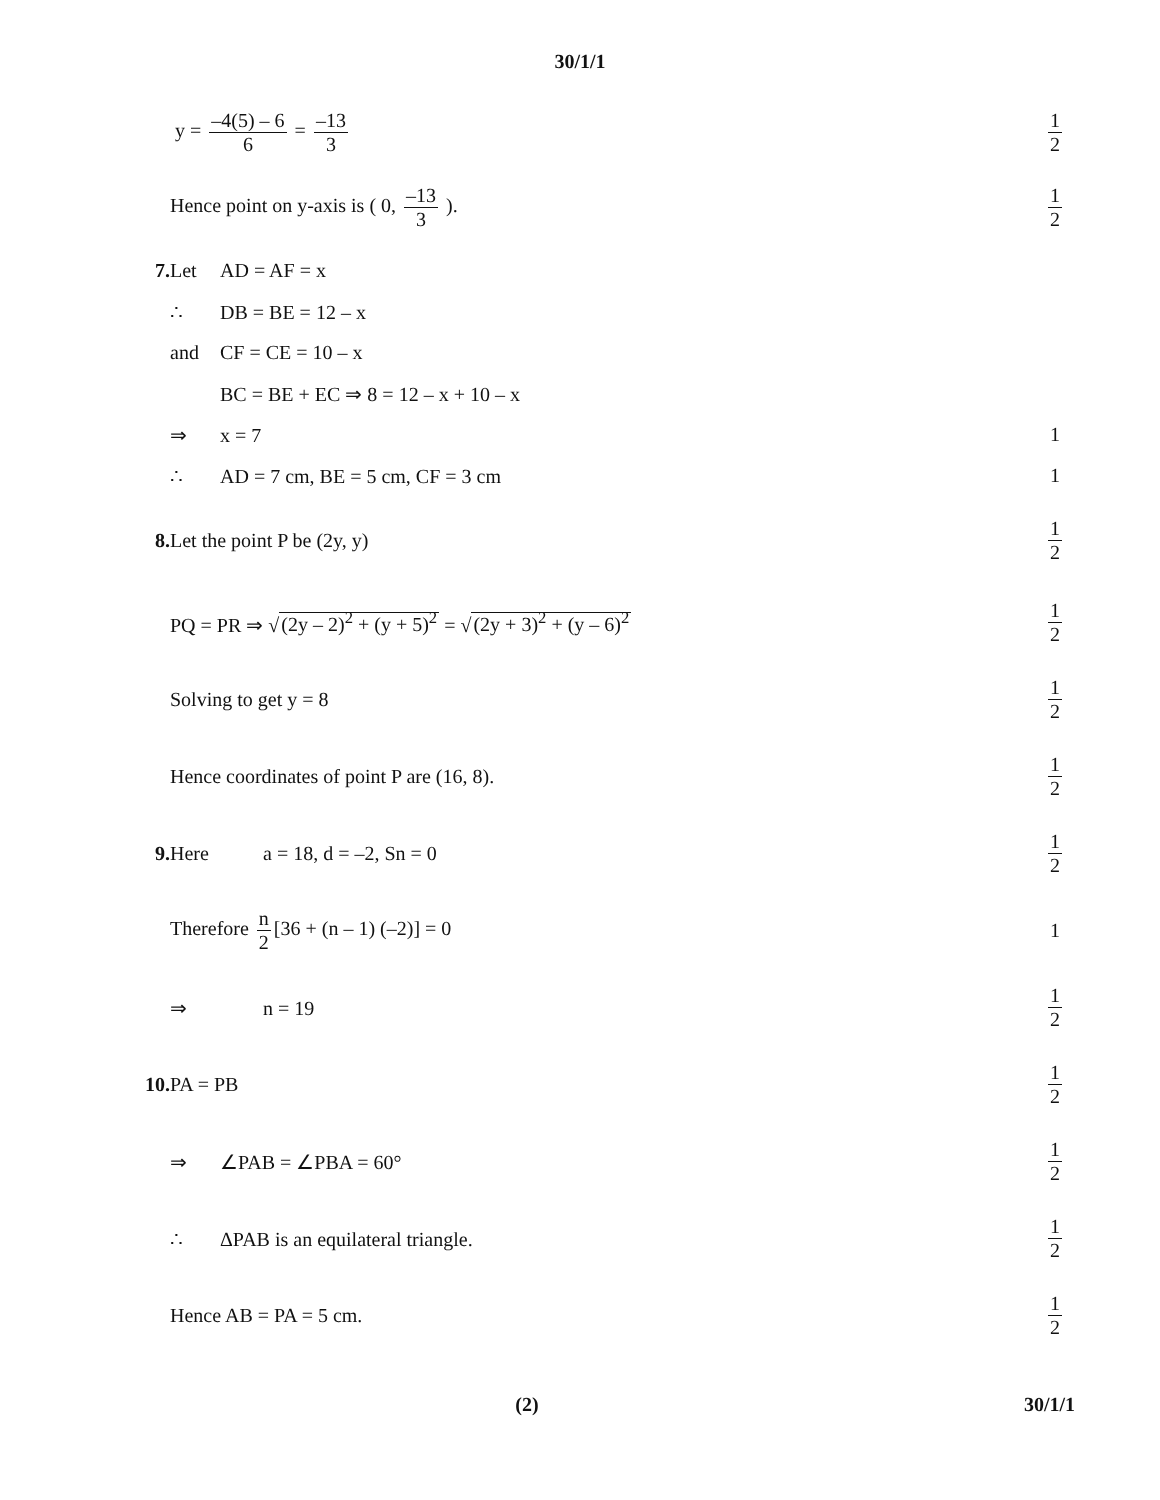30/1/1
y = –4(5) – 6 6 = –13 3 1 2
Hence point on y-axis is ( 0, –13 3 ).
1 2
7. Let AD = AF = x
∴ DB = BE = 12 – x
and CF = CE = 10 – x
BC = BE + EC ⇒ 8 = 12 – x + 10 – x
⇒ x = 7 1
∴ AD = 7 cm, BE = 5 cm, CF = 3 cm
1
8. Let the point P be (2y, y) 1 2
PQ = PR ⇒ √(2y – 2)<sup>2</sup> + (y + 5)<sup>2</sup> = √(2y + 3)<sup>2</sup> + (y – 6)<sup>2</sup>
1 2
Solving to get y = 8 1 2
Hence coordinates of point P are (16, 8).
1 2
9. Here a = 18, d = –2, Sn = 0 1 2
Therefore n 2 [36 + (n – 1) (–2)] = 0
1
⇒ n = 19 1 2
10. PA = PB 1 2
⇒ ∠PAB = ∠PBA = 60° 1 2
∴ ΔPAB is an equilateral triangle.
1 2
Hence AB = PA = 5 cm. 1 2
(2) 30/1/1